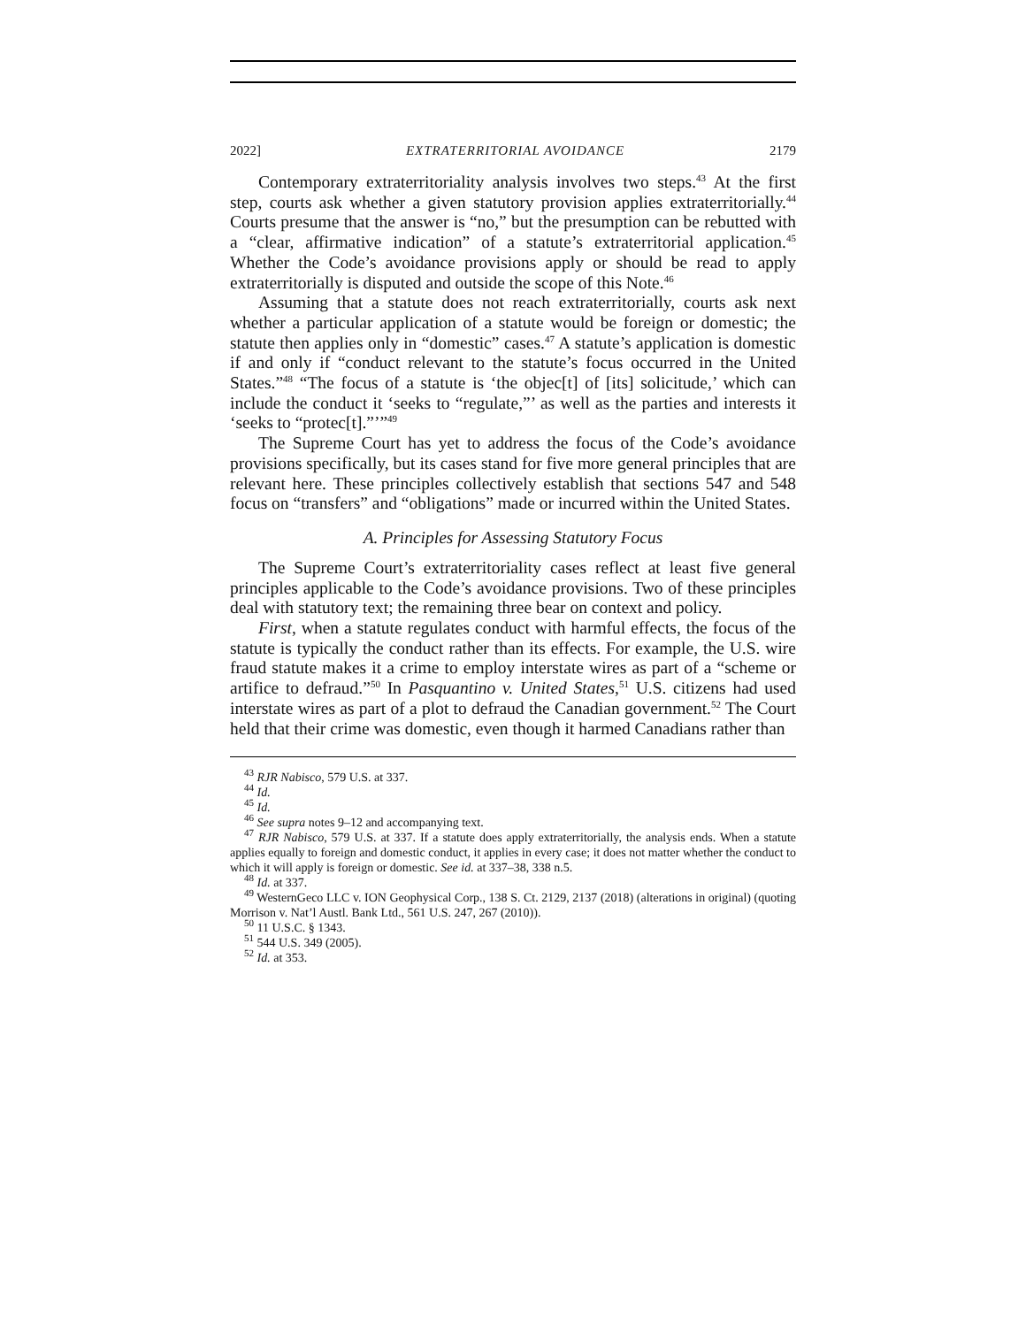2022] EXTRATERRITORIAL AVOIDANCE 2179
Contemporary extraterritoriality analysis involves two steps.<sup>43</sup> At the first step, courts ask whether a given statutory provision applies extraterritorially.<sup>44</sup> Courts presume that the answer is “no,” but the presumption can be rebutted with a “clear, affirmative indication” of a statute’s extraterritorial application.<sup>45</sup> Whether the Code’s avoidance provisions apply or should be read to apply extraterritorially is disputed and outside the scope of this Note.<sup>46</sup>
Assuming that a statute does not reach extraterritorially, courts ask next whether a particular application of a statute would be foreign or domestic; the statute then applies only in “domestic” cases.<sup>47</sup> A statute’s application is domestic if and only if “conduct relevant to the statute’s focus occurred in the United States.”<sup>48</sup> “The focus of a statute is ‘the objec[t] of [its] solicitude,’ which can include the conduct it ‘seeks to “regulate,”’ as well as the parties and interests it ‘seeks to “protec[t].”’”<sup>49</sup>
The Supreme Court has yet to address the focus of the Code’s avoidance provisions specifically, but its cases stand for five more general principles that are relevant here. These principles collectively establish that sections 547 and 548 focus on “transfers” and “obligations” made or incurred within the United States.
A. Principles for Assessing Statutory Focus
The Supreme Court’s extraterritoriality cases reflect at least five general principles applicable to the Code’s avoidance provisions. Two of these principles deal with statutory text; the remaining three bear on context and policy.
First, when a statute regulates conduct with harmful effects, the focus of the statute is typically the conduct rather than its effects. For example, the U.S. wire fraud statute makes it a crime to employ interstate wires as part of a “scheme or artifice to defraud.”<sup>50</sup> In Pasquantino v. United States,<sup>51</sup> U.S. citizens had used interstate wires as part of a plot to defraud the Canadian government.<sup>52</sup> The Court held that their crime was domestic, even though it harmed Canadians rather than
<sup>43</sup> RJR Nabisco, 579 U.S. at 337.
<sup>44</sup> Id.
<sup>45</sup> Id.
<sup>46</sup> See supra notes 9–12 and accompanying text.
<sup>47</sup> RJR Nabisco, 579 U.S. at 337. If a statute does apply extraterritorially, the analysis ends. When a statute applies equally to foreign and domestic conduct, it applies in every case; it does not matter whether the conduct to which it will apply is foreign or domestic. See id. at 337–38, 338 n.5.
<sup>48</sup> Id. at 337.
<sup>49</sup> WesternGeco LLC v. ION Geophysical Corp., 138 S. Ct. 2129, 2137 (2018) (alterations in original) (quoting Morrison v. Nat’l Austl. Bank Ltd., 561 U.S. 247, 267 (2010)).
<sup>50</sup> 11 U.S.C. § 1343.
<sup>51</sup> 544 U.S. 349 (2005).
<sup>52</sup> Id. at 353.